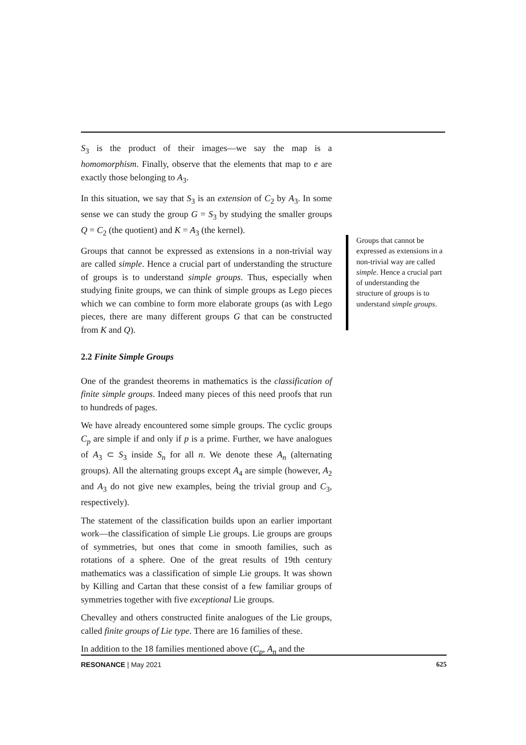S<sub>3</sub> is the product of their images—we say the map is a homomorphism. Finally, observe that the elements that map to e are exactly those belonging to A<sub>3</sub>.
In this situation, we say that S<sub>3</sub> is an extension of C<sub>2</sub> by A<sub>3</sub>. In some sense we can study the group G = S<sub>3</sub> by studying the smaller groups Q = C<sub>2</sub> (the quotient) and K = A<sub>3</sub> (the kernel).
Groups that cannot be expressed as extensions in a non-trivial way are called simple. Hence a crucial part of understanding the structure of groups is to understand simple groups. Thus, especially when studying finite groups, we can think of simple groups as Lego pieces which we can combine to form more elaborate groups (as with Lego pieces, there are many different groups G that can be constructed from K and Q).
2.2 Finite Simple Groups
One of the grandest theorems in mathematics is the classification of finite simple groups. Indeed many pieces of this need proofs that run to hundreds of pages.
We have already encountered some simple groups. The cyclic groups C<sub>p</sub> are simple if and only if p is a prime. Further, we have analogues of A<sub>3</sub> ⊂ S<sub>3</sub> inside S<sub>n</sub> for all n. We denote these A<sub>n</sub> (alternating groups). All the alternating groups except A<sub>4</sub> are simple (however, A<sub>2</sub> and A<sub>3</sub> do not give new examples, being the trivial group and C<sub>3</sub>, respectively).
The statement of the classification builds upon an earlier important work—the classification of simple Lie groups. Lie groups are groups of symmetries, but ones that come in smooth families, such as rotations of a sphere. One of the great results of 19th century mathematics was a classification of simple Lie groups. It was shown by Killing and Cartan that these consist of a few familiar groups of symmetries together with five exceptional Lie groups.
Chevalley and others constructed finite analogues of the Lie groups, called finite groups of Lie type. There are 16 families of these.
In addition to the 18 families mentioned above (C<sub>p</sub>, A<sub>n</sub> and the
Groups that cannot be expressed as extensions in a non-trivial way are called simple. Hence a crucial part of understanding the structure of groups is to understand simple groups.
RESONANCE | May 2021 625